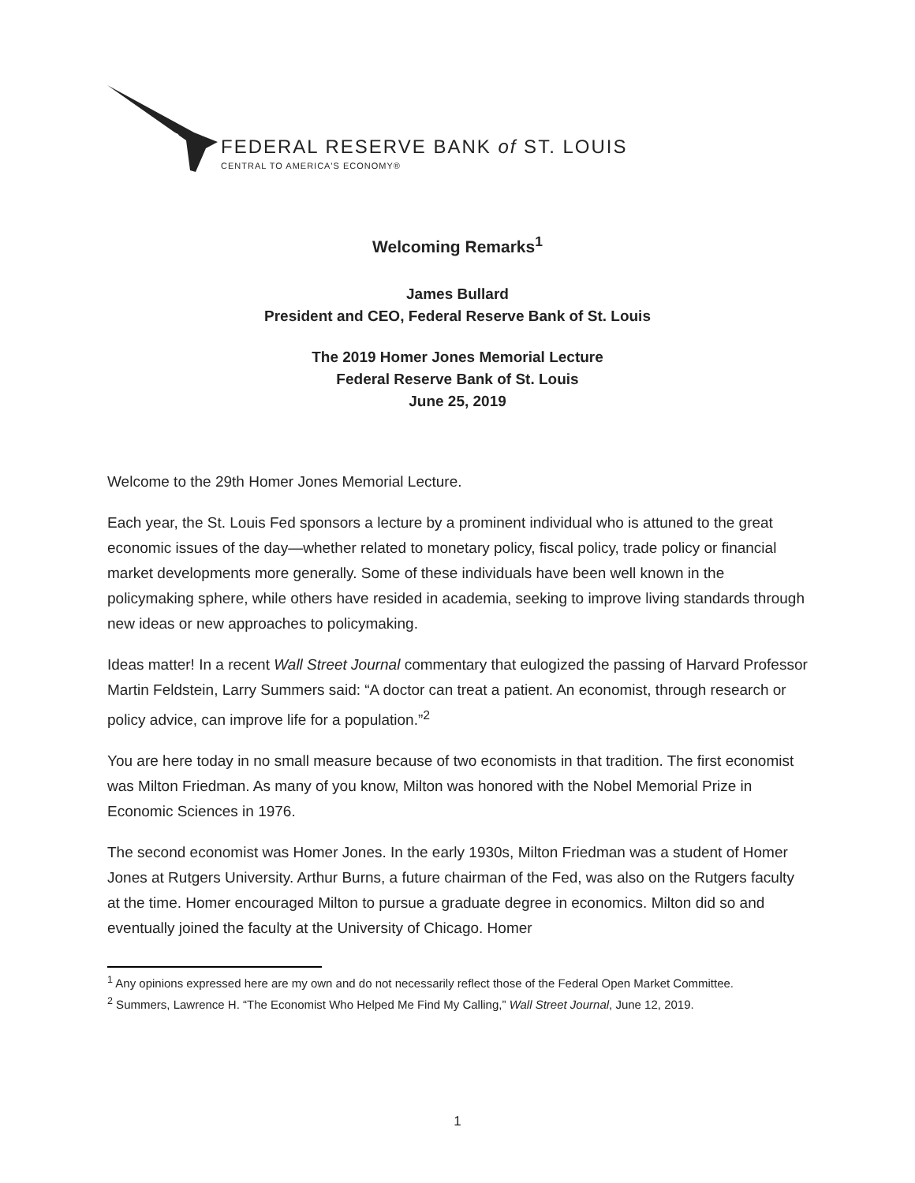FEDERAL RESERVE BANK of ST. LOUIS
CENTRAL TO AMERICA'S ECONOMY®
Welcoming Remarks<sup>1</sup>
James Bullard
President and CEO, Federal Reserve Bank of St. Louis
The 2019 Homer Jones Memorial Lecture
Federal Reserve Bank of St. Louis
June 25, 2019
Welcome to the 29th Homer Jones Memorial Lecture.
Each year, the St. Louis Fed sponsors a lecture by a prominent individual who is attuned to the great economic issues of the day—whether related to monetary policy, fiscal policy, trade policy or financial market developments more generally. Some of these individuals have been well known in the policymaking sphere, while others have resided in academia, seeking to improve living standards through new ideas or new approaches to policymaking.
Ideas matter! In a recent Wall Street Journal commentary that eulogized the passing of Harvard Professor Martin Feldstein, Larry Summers said: “A doctor can treat a patient. An economist, through research or policy advice, can improve life for a population.”<sup>2</sup>
You are here today in no small measure because of two economists in that tradition. The first economist was Milton Friedman. As many of you know, Milton was honored with the Nobel Memorial Prize in Economic Sciences in 1976.
The second economist was Homer Jones. In the early 1930s, Milton Friedman was a student of Homer Jones at Rutgers University. Arthur Burns, a future chairman of the Fed, was also on the Rutgers faculty at the time. Homer encouraged Milton to pursue a graduate degree in economics. Milton did so and eventually joined the faculty at the University of Chicago. Homer
<sup>1</sup> Any opinions expressed here are my own and do not necessarily reflect those of the Federal Open Market Committee.
<sup>2</sup> Summers, Lawrence H. “The Economist Who Helped Me Find My Calling,” Wall Street Journal, June 12, 2019.
1